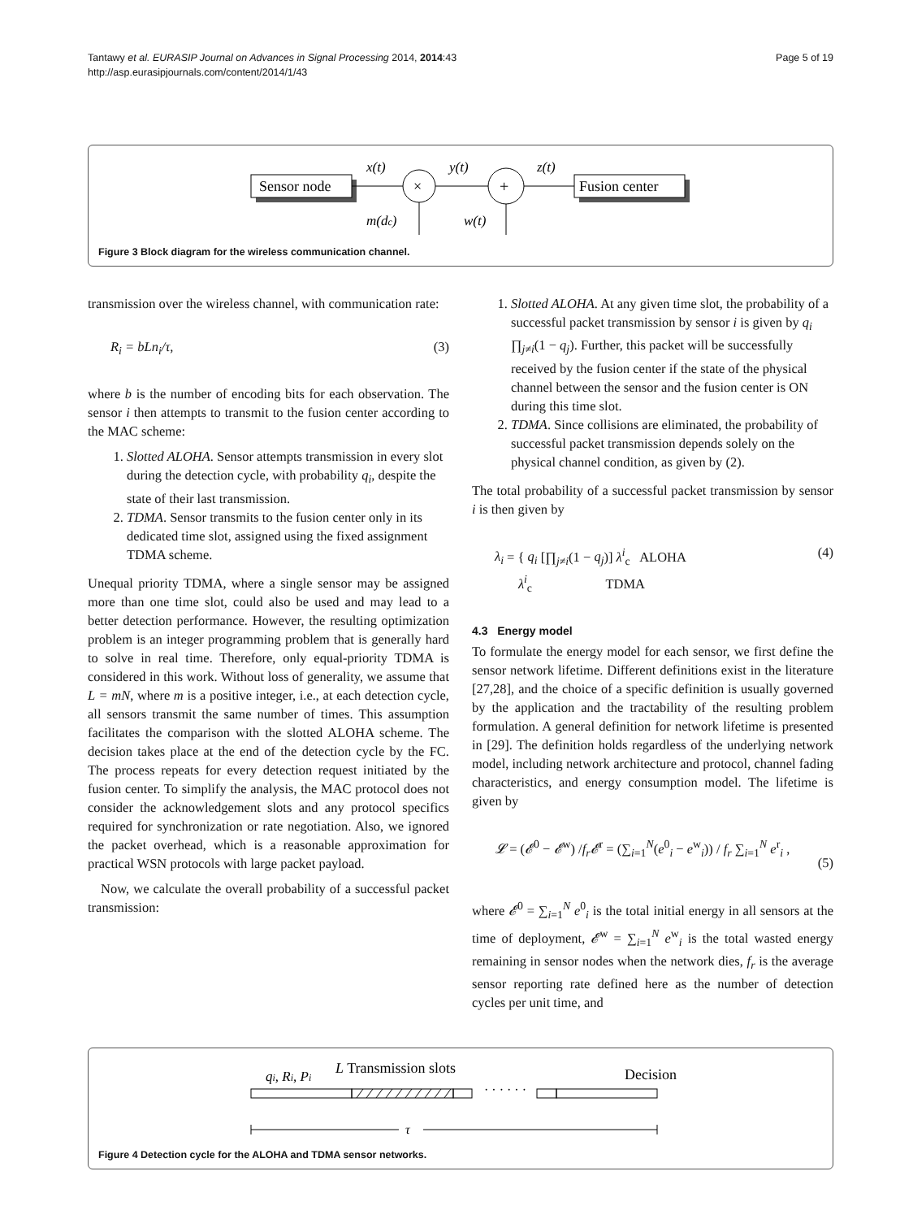Tantawy et al. EURASIP Journal on Advances in Signal Processing 2014, 2014:43
http://asp.eurasipjournals.com/content/2014/1/43
Page 5 of 19
Sensor node
x(t)
×
m(dc)
y(t)
+
w(t)
z(t)
Fusion center
Figure 3 Block diagram for the wireless communication channel.
transmission over the wireless channel, with communication rate:
R<sub>i</sub> = bLn<sub>i</sub>/τ, (3)
where b is the number of encoding bits for each observation. The sensor i then attempts to transmit to the fusion center according to the MAC scheme:
1. Slotted ALOHA. Sensor attempts transmission in every slot during the detection cycle, with probability q<sub>i</sub>, despite the state of their last transmission.
2. TDMA. Sensor transmits to the fusion center only in its dedicated time slot, assigned using the fixed assignment TDMA scheme.
Unequal priority TDMA, where a single sensor may be assigned more than one time slot, could also be used and may lead to a better detection performance. However, the resulting optimization problem is an integer programming problem that is generally hard to solve in real time. Therefore, only equal-priority TDMA is considered in this work. Without loss of generality, we assume that L = mN, where m is a positive integer, i.e., at each detection cycle, all sensors transmit the same number of times. This assumption facilitates the comparison with the slotted ALOHA scheme. The decision takes place at the end of the detection cycle by the FC. The process repeats for every detection request initiated by the fusion center. To simplify the analysis, the MAC protocol does not consider the acknowledgement slots and any protocol specifics required for synchronization or rate negotiation. Also, we ignored the packet overhead, which is a reasonable approximation for practical WSN protocols with large packet payload.
Now, we calculate the overall probability of a successful packet transmission:
1. Slotted ALOHA. At any given time slot, the probability of a successful packet transmission by sensor i is given by q<sub>i</sub> ∏<sub>j≠i</sub>(1 − q<sub>j</sub>). Further, this packet will be successfully received by the fusion center if the state of the physical channel between the sensor and the fusion center is ON during this time slot.
2. TDMA. Since collisions are eliminated, the probability of successful packet transmission depends solely on the physical channel condition, as given by (2).
The total probability of a successful packet transmission by sensor i is then given by
λ<sub>i</sub> = { q<sub>i</sub> [∏<sub>j≠i</sub>(1 − q<sub>j</sub>)] λ<sup>i</sup><sub>c</sub> ALOHA
λ<sup>i</sup><sub>c</sub> TDMA (4)
4.3 Energy model
To formulate the energy model for each sensor, we first define the sensor network lifetime. Different definitions exist in the literature [27,28], and the choice of a specific definition is usually governed by the application and the tractability of the resulting problem formulation. A general definition for network lifetime is presented in [29]. The definition holds regardless of the underlying network model, including network architecture and protocol, channel fading characteristics, and energy consumption model. The lifetime is given by
𝓛 = (𝓔<sup>0</sup> − 𝓔<sup>w</sup>) /f<sub>r</sub>𝓔<sup>r</sup> = (∑<sub>i=1</sub><sup>N</sup>(e<sup>0</sup><sub>i</sub> − e<sup>w</sup><sub>i</sub>)) / f<sub>r</sub> ∑<sub>i=1</sub><sup>N</sup> e<sup>r</sup><sub>i</sub> ,
(5)
where 𝓔<sup>0</sup> = ∑<sub>i=1</sub><sup>N</sup> e<sup>0</sup><sub>i</sub> is the total initial energy in all sensors at the time of deployment, 𝓔<sup>w</sup> = ∑<sub>i=1</sub><sup>N</sup> e<sup>w</sup><sub>i</sub> is the total wasted energy remaining in sensor nodes when the network dies, f<sub>r</sub> is the average sensor reporting rate defined here as the number of detection cycles per unit time, and
qi, Ri, Pi
L Transmission slots
Decision
· · · · · ·
τ
Figure 4 Detection cycle for the ALOHA and TDMA sensor networks.